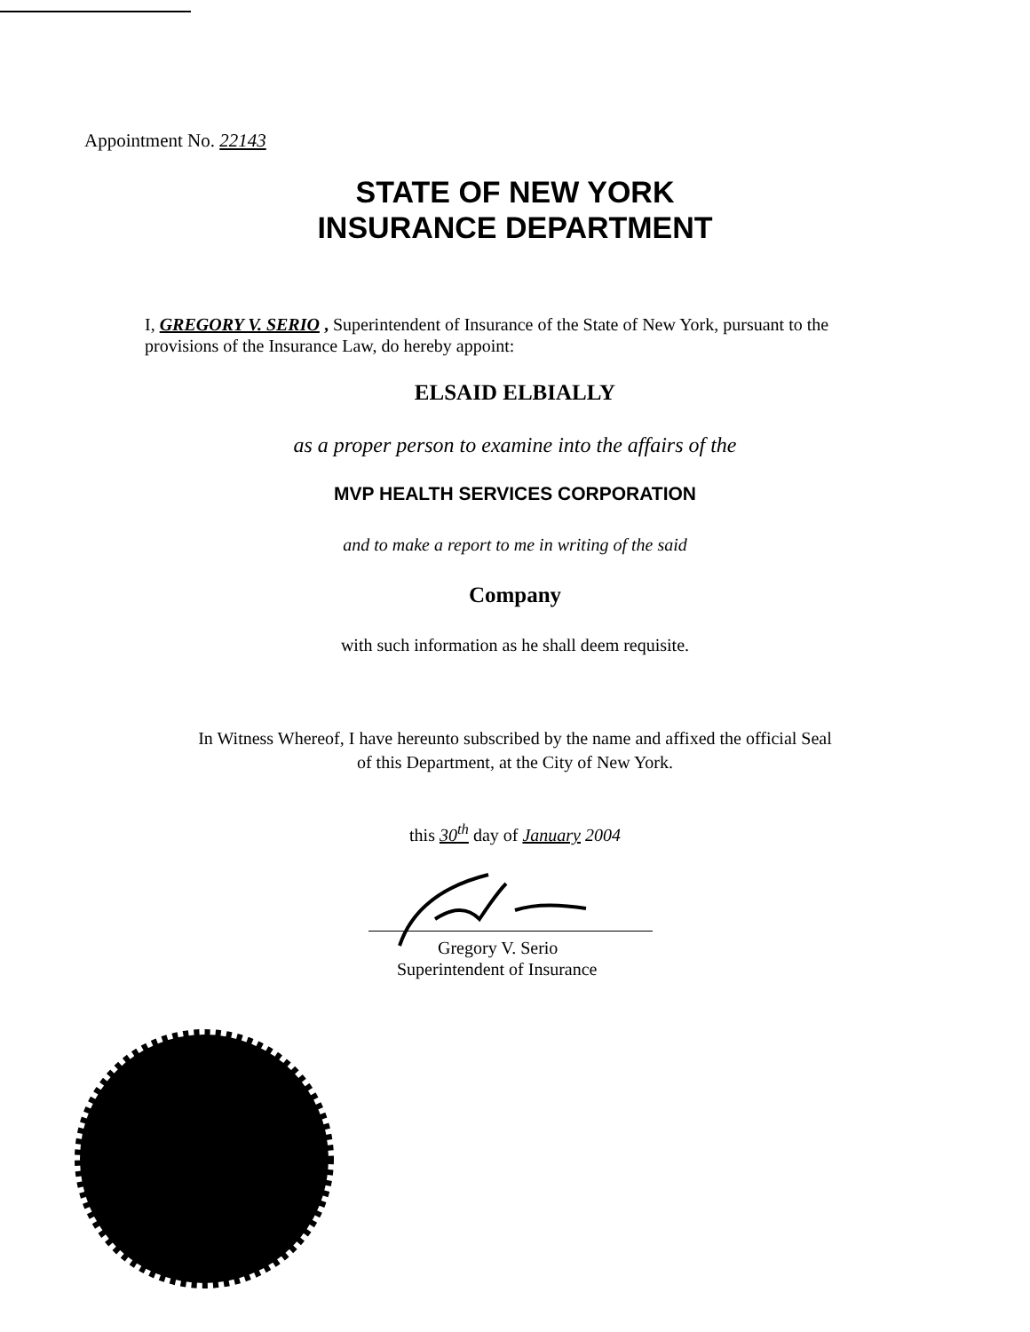Appointment No. 22143
STATE OF NEW YORK
INSURANCE DEPARTMENT
I, GREGORY V. SERIO , Superintendent of Insurance of the State of New York, pursuant to the provisions of the Insurance Law, do hereby appoint:
ELSAID ELBIALLY
as a proper person to examine into the affairs of the
MVP HEALTH SERVICES CORPORATION
and to make a report to me in writing of the said
Company
with such information as he shall deem requisite.
In Witness Whereof, I have hereunto subscribed by the name and affixed the official Seal
of this Department, at the City of New York.
this 30<sup>th</sup> day of January 2004
Gregory V. Serio
Superintendent of Insurance